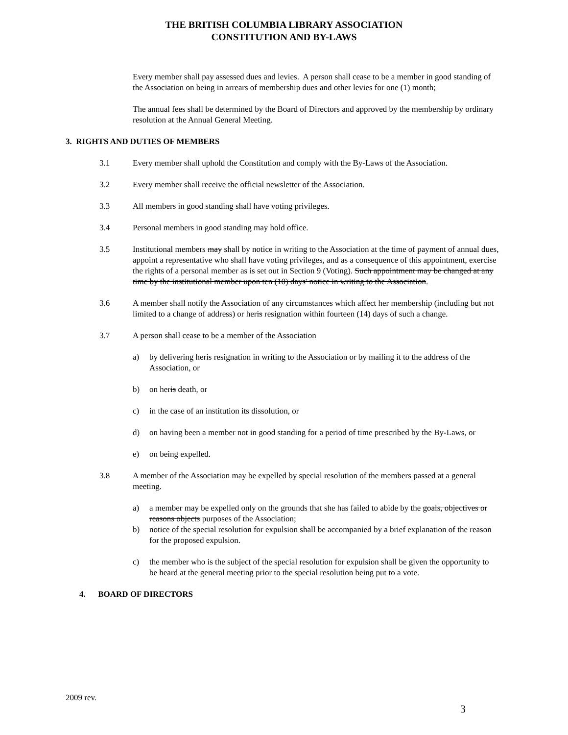THE BRITISH COLUMBIA LIBRARY ASSOCIATION
CONSTITUTION AND BY-LAWS
Every member shall pay assessed dues and levies. A person shall cease to be a member in good standing of the Association on being in arrears of membership dues and other levies for one (1) month;
The annual fees shall be determined by the Board of Directors and approved by the membership by ordinary resolution at the Annual General Meeting.
3. RIGHTS AND DUTIES OF MEMBERS
3.1 Every member shall uphold the Constitution and comply with the By-Laws of the Association.
3.2 Every member shall receive the official newsletter of the Association.
3.3 All members in good standing shall have voting privileges.
3.4 Personal members in good standing may hold office.
3.5 Institutional members may shall by notice in writing to the Association at the time of payment of annual dues, appoint a representative who shall have voting privileges, and as a consequence of this appointment, exercise the rights of a personal member as is set out in Section 9 (Voting). Such appointment may be changed at any time by the institutional member upon ten (10) days' notice in writing to the Association.
3.6 A member shall notify the Association of any circumstances which affect her membership (including but not limited to a change of address) or heris resignation within fourteen (14) days of such a change.
3.7 A person shall cease to be a member of the Association
a) by delivering heris resignation in writing to the Association or by mailing it to the address of the Association, or
b) on heris death, or
c) in the case of an institution its dissolution, or
d) on having been a member not in good standing for a period of time prescribed by the By-Laws, or
e) on being expelled.
3.8 A member of the Association may be expelled by special resolution of the members passed at a general meeting.
a) a member may be expelled only on the grounds that she has failed to abide by the goals, objectives or reasons objects purposes of the Association;
b) notice of the special resolution for expulsion shall be accompanied by a brief explanation of the reason for the proposed expulsion.
c) the member who is the subject of the special resolution for expulsion shall be given the opportunity to be heard at the general meeting prior to the special resolution being put to a vote.
4. BOARD OF DIRECTORS
2009 rev.
3